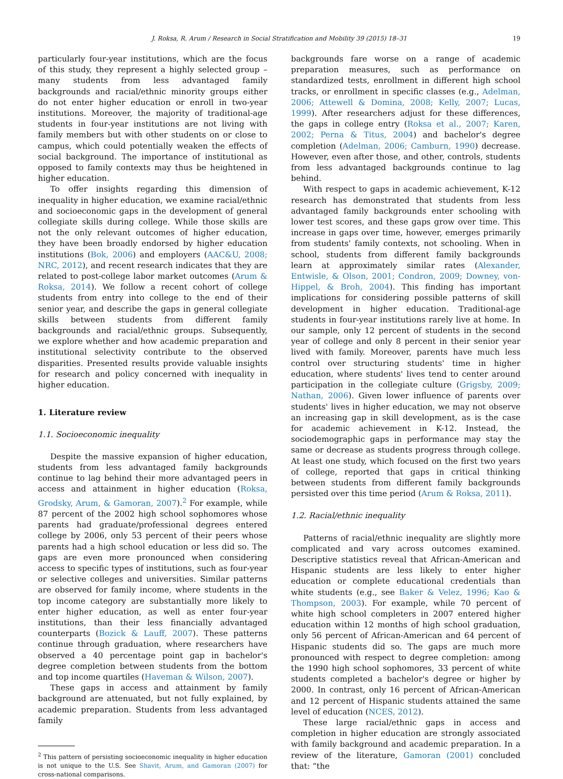J. Roksa, R. Arum / Research in Social Stratification and Mobility 39 (2015) 18–31 19
particularly four-year institutions, which are the focus of this study, they represent a highly selected group – many students from less advantaged family backgrounds and racial/ethnic minority groups either do not enter higher education or enroll in two-year institutions. Moreover, the majority of traditional-age students in four-year institutions are not living with family members but with other students on or close to campus, which could potentially weaken the effects of social background. The importance of institutional as opposed to family contexts may thus be heightened in higher education.
To offer insights regarding this dimension of inequality in higher education, we examine racial/ethnic and socioeconomic gaps in the development of general collegiate skills during college. While those skills are not the only relevant outcomes of higher education, they have been broadly endorsed by higher education institutions (Bok, 2006) and employers (AAC&U, 2008; NRC, 2012), and recent research indicates that they are related to post-college labor market outcomes (Arum & Roksa, 2014). We follow a recent cohort of college students from entry into college to the end of their senior year, and describe the gaps in general collegiate skills between students from different family backgrounds and racial/ethnic groups. Subsequently, we explore whether and how academic preparation and institutional selectivity contribute to the observed disparities. Presented results provide valuable insights for research and policy concerned with inequality in higher education.
1. Literature review
1.1. Socioeconomic inequality
Despite the massive expansion of higher education, students from less advantaged family backgrounds continue to lag behind their more advantaged peers in access and attainment in higher education (Roksa, Grodsky, Arum, & Gamoran, 2007).<sup>2</sup> For example, while 87 percent of the 2002 high school sophomores whose parents had graduate/professional degrees entered college by 2006, only 53 percent of their peers whose parents had a high school education or less did so. The gaps are even more pronounced when considering access to specific types of institutions, such as four-year or selective colleges and universities. Similar patterns are observed for family income, where students in the top income category are substantially more likely to enter higher education, as well as enter four-year institutions, than their less financially advantaged counterparts (Bozick & Lauff, 2007). These patterns continue through graduation, where researchers have observed a 40 percentage point gap in bachelor's degree completion between students from the bottom and top income quartiles (Haveman & Wilson, 2007).
These gaps in access and attainment by family background are attenuated, but not fully explained, by academic preparation. Students from less advantaged family
<sup>2</sup> This pattern of persisting socioeconomic inequality in higher education is not unique to the U.S. See Shavit, Arum, and Gamoran (2007) for cross-national comparisons.
backgrounds fare worse on a range of academic preparation measures, such as performance on standardized tests, enrollment in different high school tracks, or enrollment in specific classes (e.g., Adelman, 2006; Attewell & Domina, 2008; Kelly, 2007; Lucas, 1999). After researchers adjust for these differences, the gaps in college entry (Roksa et al., 2007; Karen, 2002; Perna & Titus, 2004) and bachelor's degree completion (Adelman, 2006; Camburn, 1990) decrease. However, even after those, and other, controls, students from less advantaged backgrounds continue to lag behind.
With respect to gaps in academic achievement, K-12 research has demonstrated that students from less advantaged family backgrounds enter schooling with lower test scores, and these gaps grow over time. This increase in gaps over time, however, emerges primarily from students' family contexts, not schooling. When in school, students from different family backgrounds learn at approximately similar rates (Alexander, Entwisle, & Olson, 2001; Condron, 2009; Downey, von-Hippel, & Broh, 2004). This finding has important implications for considering possible patterns of skill development in higher education. Traditional-age students in four-year institutions rarely live at home. In our sample, only 12 percent of students in the second year of college and only 8 percent in their senior year lived with family. Moreover, parents have much less control over structuring students' time in higher education, where students' lives tend to center around participation in the collegiate culture (Grigsby, 2009; Nathan, 2006). Given lower influence of parents over students' lives in higher education, we may not observe an increasing gap in skill development, as is the case for academic achievement in K-12. Instead, the sociodemographic gaps in performance may stay the same or decrease as students progress through college. At least one study, which focused on the first two years of college, reported that gaps in critical thinking between students from different family backgrounds persisted over this time period (Arum & Roksa, 2011).
1.2. Racial/ethnic inequality
Patterns of racial/ethnic inequality are slightly more complicated and vary across outcomes examined. Descriptive statistics reveal that African-American and Hispanic students are less likely to enter higher education or complete educational credentials than white students (e.g., see Baker & Velez, 1996; Kao & Thompson, 2003). For example, while 70 percent of white high school completers in 2007 entered higher education within 12 months of high school graduation, only 56 percent of African-American and 64 percent of Hispanic students did so. The gaps are much more pronounced with respect to degree completion: among the 1990 high school sophomores, 33 percent of white students completed a bachelor's degree or higher by 2000. In contrast, only 16 percent of African-American and 12 percent of Hispanic students attained the same level of education (NCES, 2012).
These large racial/ethnic gaps in access and completion in higher education are strongly associated with family background and academic preparation. In a review of the literature, Gamoran (2001) concluded that: “the